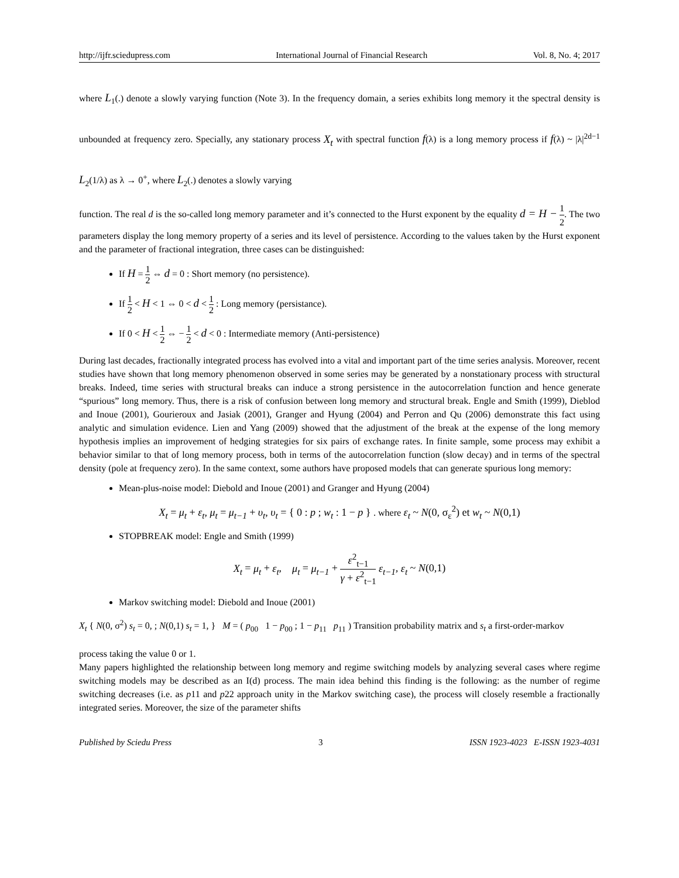http://ijfr.sciedupress.com International Journal of Financial Research Vol. 8, No. 4; 2017
where L<sub>1</sub>(.) denote a slowly varying function (Note 3). In the frequency domain, a series exhibits long memory it the spectral density is unbounded at frequency zero. Specially, any stationary process X<sub>t</sub> with spectral function f(λ) is a long memory process if f(λ) ~ |λ|<sup>2d−1</sup> L<sub>2</sub>(1/λ) as λ → 0<sup>+</sup>, where L<sub>2</sub>(.) denotes a slowly varying
function. The real d is the so-called long memory parameter and it’s connected to the Hurst exponent by the equality d = H − 1 2. The two parameters display the long memory property of a series and its level of persistence. According to the values taken by the Hurst exponent and the parameter of fractional integration, three cases can be distinguished:
If H = 1 2 ⇔ d = 0 : Short memory (no persistence).
If 1 2 < H < 1 ⇔ 0 < d < 1 2 : Long memory (persistance).
If 0 < H < 1 2 ⇔ − 1 2 < d < 0 : Intermediate memory (Anti-persistence)
During last decades, fractionally integrated process has evolved into a vital and important part of the time series analysis. Moreover, recent studies have shown that long memory phenomenon observed in some series may be generated by a nonstationary process with structural breaks. Indeed, time series with structural breaks can induce a strong persistence in the autocorrelation function and hence generate “spurious” long memory. Thus, there is a risk of confusion between long memory and structural break. Engle and Smith (1999), Dieblod and Inoue (2001), Gourieroux and Jasiak (2001), Granger and Hyung (2004) and Perron and Qu (2006) demonstrate this fact using analytic and simulation evidence. Lien and Yang (2009) showed that the adjustment of the break at the expense of the long memory hypothesis implies an improvement of hedging strategies for six pairs of exchange rates. In finite sample, some process may exhibit a behavior similar to that of long memory process, both in terms of the autocorrelation function (slow decay) and in terms of the spectral density (pole at frequency zero). In the same context, some authors have proposed models that can generate spurious long memory:
Mean-plus-noise model: Diebold and Inoue (2001) and Granger and Hyung (2004)
X<sub>t</sub> = μ<sub>t</sub> + ε<sub>t</sub>, μ<sub>t</sub> = μ<sub>t−1</sub> + υ<sub>t</sub>, υ<sub>t</sub> = { 0 : p ; w<sub>t</sub> : 1 − p } . where ε<sub>t</sub> ~ N(0, σ<sub>ε</sub><sup>2</sup>) et w<sub>t</sub> ~ N(0,1)
STOPBREAK model: Engle and Smith (1999)
X<sub>t</sub> = μ<sub>t</sub> + ε<sub>t</sub>, μ<sub>t</sub> = μ<sub>t−1</sub> + ε<sup>2</sup><sub>t−1</sub> γ + ε<sup>2</sup><sub>t−1</sub> ε<sub>t−1</sub>, ε<sub>t</sub> ~ N(0,1)
Markov switching model: Diebold and Inoue (2001)
X<sub>t</sub> { N(0, σ<sup>2</sup>) s<sub>t</sub> = 0, ; N(0,1) s<sub>t</sub> = 1, } M = ( p<sub>00</sub> 1 − p<sub>00</sub> ; 1 − p<sub>11</sub> p<sub>11</sub> ) Transition probability matrix and s<sub>t</sub> a first-order-markov
process taking the value 0 or 1.
Many papers highlighted the relationship between long memory and regime switching models by analyzing several cases where regime switching models may be described as an I(d) process. The main idea behind this finding is the following: as the number of regime switching decreases (i.e. as p11 and p22 approach unity in the Markov switching case), the process will closely resemble a fractionally integrated series. Moreover, the size of the parameter shifts
Published by Sciedu Press 3 ISSN 1923-4023 E-ISSN 1923-4031